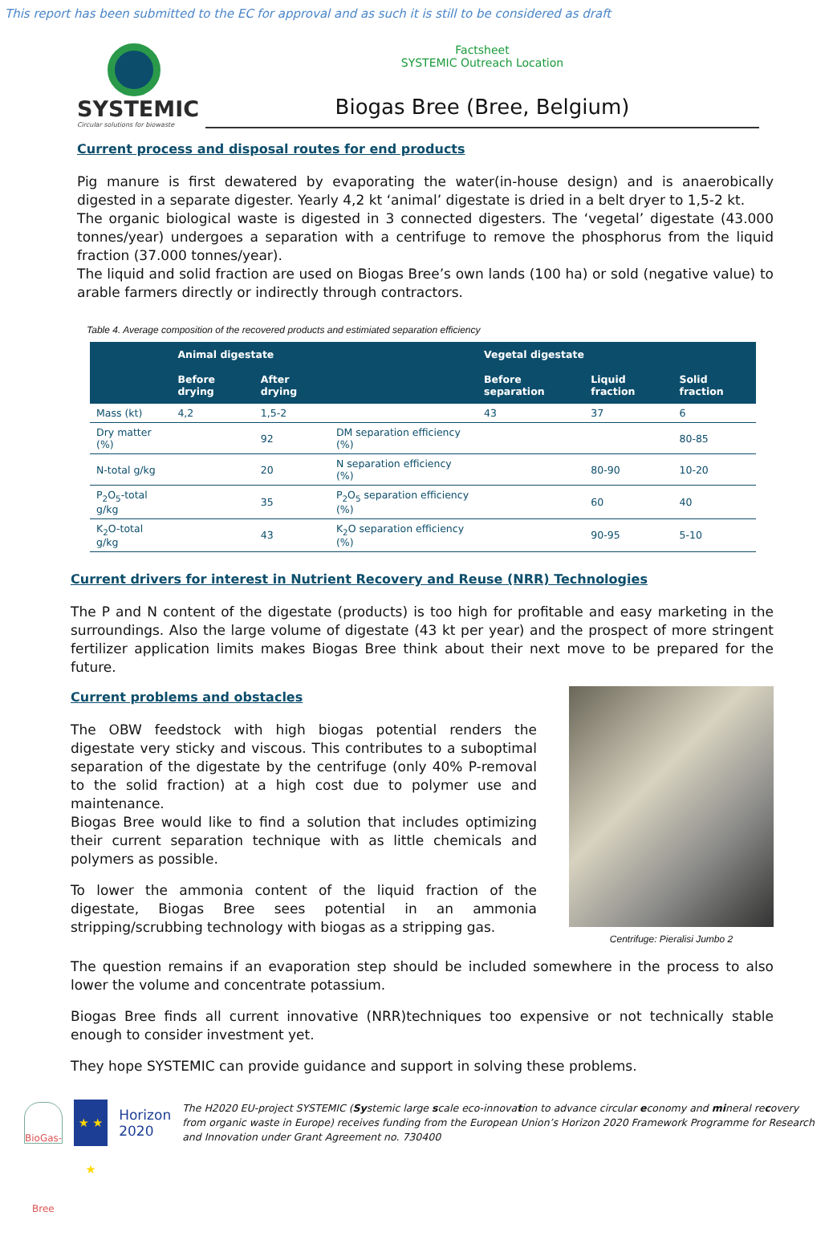This report has been submitted to the EC for approval and as such it is still to be considered as draft
SYSTEMIC
Circular solutions for biowaste
Factsheet
SYSTEMIC Outreach Location
Biogas Bree (Bree, Belgium)
Current process and disposal routes for end products
Pig manure is first dewatered by evaporating the water(in-house design) and is anaerobically digested in a separate digester. Yearly 4,2 kt ‘animal’ digestate is dried in a belt dryer to 1,5-2 kt.
The organic biological waste is digested in 3 connected digesters. The ‘vegetal’ digestate (43.000 tonnes/year) undergoes a separation with a centrifuge to remove the phosphorus from the liquid fraction (37.000 tonnes/year).
The liquid and solid fraction are used on Biogas Bree’s own lands (100 ha) or sold (negative value) to arable farmers directly or indirectly through contractors.
Table 4. Average composition of the recovered products and estimiated separation efficiency
| | Animal digestate | | | Vegetal digestate | | |
| --- | --- | --- | --- | --- | --- | --- |
| | Before drying | After drying | | Before separation | Liquid fraction | Solid fraction |
| Mass (kt) | 4,2 | 1,5-2 | | 43 | 37 | 6 |
| Dry matter (%) | | 92 | DM separation efficiency (%) | | | 80-85 |
| N-total g/kg | | 20 | N separation efficiency (%) | | 80-90 | 10-20 |
| P<sub>2</sub>O<sub>5</sub>-total g/kg | | 35 | P<sub>2</sub>O<sub>5</sub> separation efficiency (%) | | 60 | 40 |
| K<sub>2</sub>O-total g/kg | | 43 | K<sub>2</sub>O separation efficiency (%) | | 90-95 | 5-10 |
Current drivers for interest in Nutrient Recovery and Reuse (NRR) Technologies
The P and N content of the digestate (products) is too high for profitable and easy marketing in the surroundings. Also the large volume of digestate (43 kt per year) and the prospect of more stringent fertilizer application limits makes Biogas Bree think about their next move to be prepared for the future.
Current problems and obstacles
The OBW feedstock with high biogas potential renders the digestate very sticky and viscous. This contributes to a suboptimal separation of the digestate by the centrifuge (only 40% P-removal to the solid fraction) at a high cost due to polymer use and maintenance.
Biogas Bree would like to find a solution that includes optimizing their current separation technique with as little chemicals and polymers as possible.
To lower the ammonia content of the liquid fraction of the digestate, Biogas Bree sees potential in an ammonia stripping/scrubbing technology with biogas as a stripping gas.
Centrifuge: Pieralisi Jumbo 2
The question remains if an evaporation step should be included somewhere in the process to also lower the volume and concentrate potassium.
Biogas Bree finds all current innovative (NRR)techniques too expensive or not technically stable enough to consider investment yet.
They hope SYSTEMIC can provide guidance and support in solving these problems.
BioGas-Bree
★ ★ ★
Horizon 2020
The H2020 EU-project SYSTEMIC (Systemic large scale eco-innovation to advance circular economy and mineral recovery from organic waste in Europe) receives funding from the European Union’s Horizon 2020 Framework Programme for Research and Innovation under Grant Agreement no. 730400